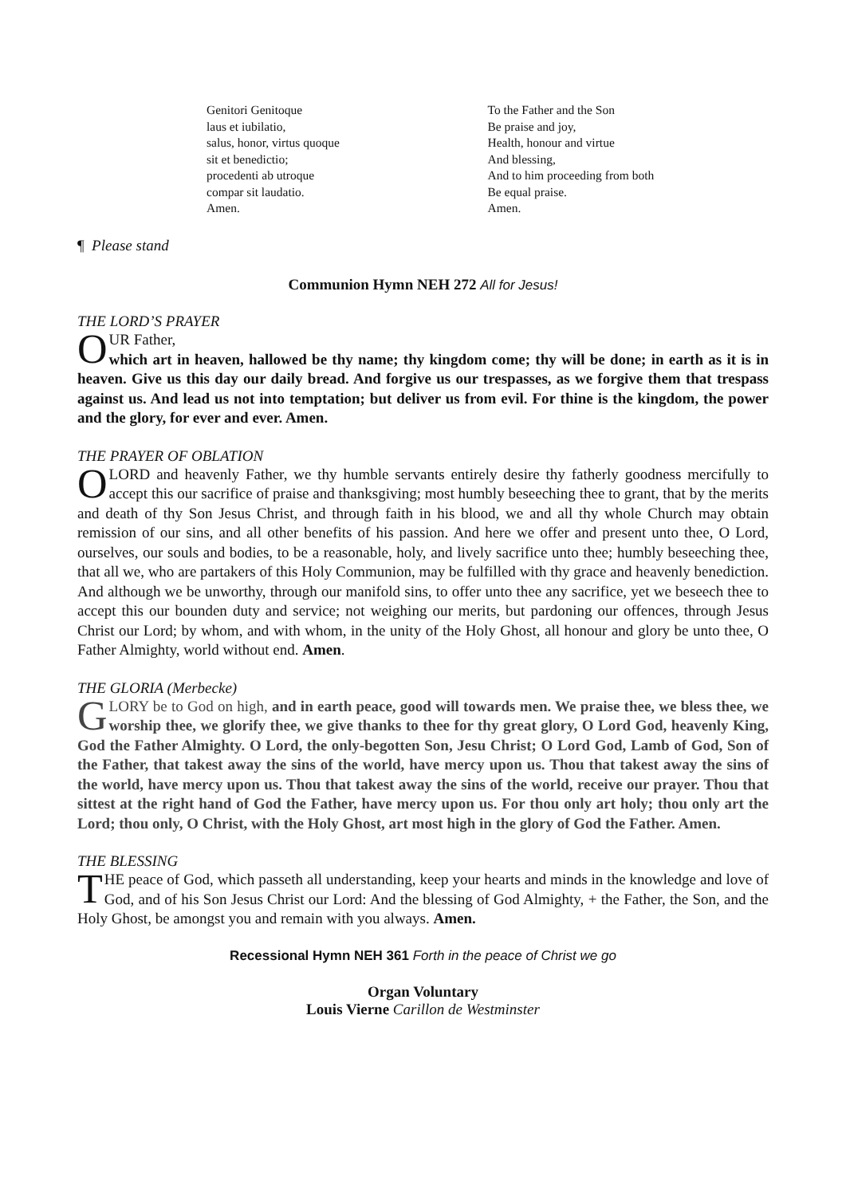Genitori Genitoque
laus et iubilatio,
salus, honor, virtus quoque
sit et benedictio;
procedenti ab utroque
compar sit laudatio.
Amen.
To the Father and the Son
Be praise and joy,
Health, honour and virtue
And blessing,
And to him proceeding from both
Be equal praise.
Amen.
¶ Please stand
Communion Hymn NEH 272 All for Jesus!
THE LORD’S PRAYER
OUR Father,
which art in heaven, hallowed be thy name; thy kingdom come; thy will be done; in earth as it is in heaven. Give us this day our daily bread. And forgive us our trespasses, as we forgive them that trespass against us. And lead us not into temptation; but deliver us from evil. For thine is the kingdom, the power and the glory, for ever and ever. Amen.
THE PRAYER OF OBLATION
O LORD and heavenly Father, we thy humble servants entirely desire thy fatherly goodness mercifully to accept this our sacrifice of praise and thanksgiving; most humbly beseeching thee to grant, that by the merits and death of thy Son Jesus Christ, and through faith in his blood, we and all thy whole Church may obtain remission of our sins, and all other benefits of his passion. And here we offer and present unto thee, O Lord, ourselves, our souls and bodies, to be a reasonable, holy, and lively sacrifice unto thee; humbly beseeching thee, that all we, who are partakers of this Holy Communion, may be fulfilled with thy grace and heavenly benediction. And although we be unworthy, through our manifold sins, to offer unto thee any sacrifice, yet we beseech thee to accept this our bounden duty and service; not weighing our merits, but pardoning our offences, through Jesus Christ our Lord; by whom, and with whom, in the unity of the Holy Ghost, all honour and glory be unto thee, O Father Almighty, world without end. Amen.
THE GLORIA (Merbecke)
GLORY be to God on high, and in earth peace, good will towards men. We praise thee, we bless thee, we worship thee, we glorify thee, we give thanks to thee for thy great glory, O Lord God, heavenly King, God the Father Almighty. O Lord, the only-begotten Son, Jesu Christ; O Lord God, Lamb of God, Son of the Father, that takest away the sins of the world, have mercy upon us. Thou that takest away the sins of the world, have mercy upon us. Thou that takest away the sins of the world, receive our prayer. Thou that sittest at the right hand of God the Father, have mercy upon us. For thou only art holy; thou only art the Lord; thou only, O Christ, with the Holy Ghost, art most high in the glory of God the Father. Amen.
THE BLESSING
THE peace of God, which passeth all understanding, keep your hearts and minds in the knowledge and love of God, and of his Son Jesus Christ our Lord: And the blessing of God Almighty, + the Father, the Son, and the Holy Ghost, be amongst you and remain with you always. Amen.
Recessional Hymn NEH 361 Forth in the peace of Christ we go
Organ Voluntary
Louis Vierne Carillon de Westminster